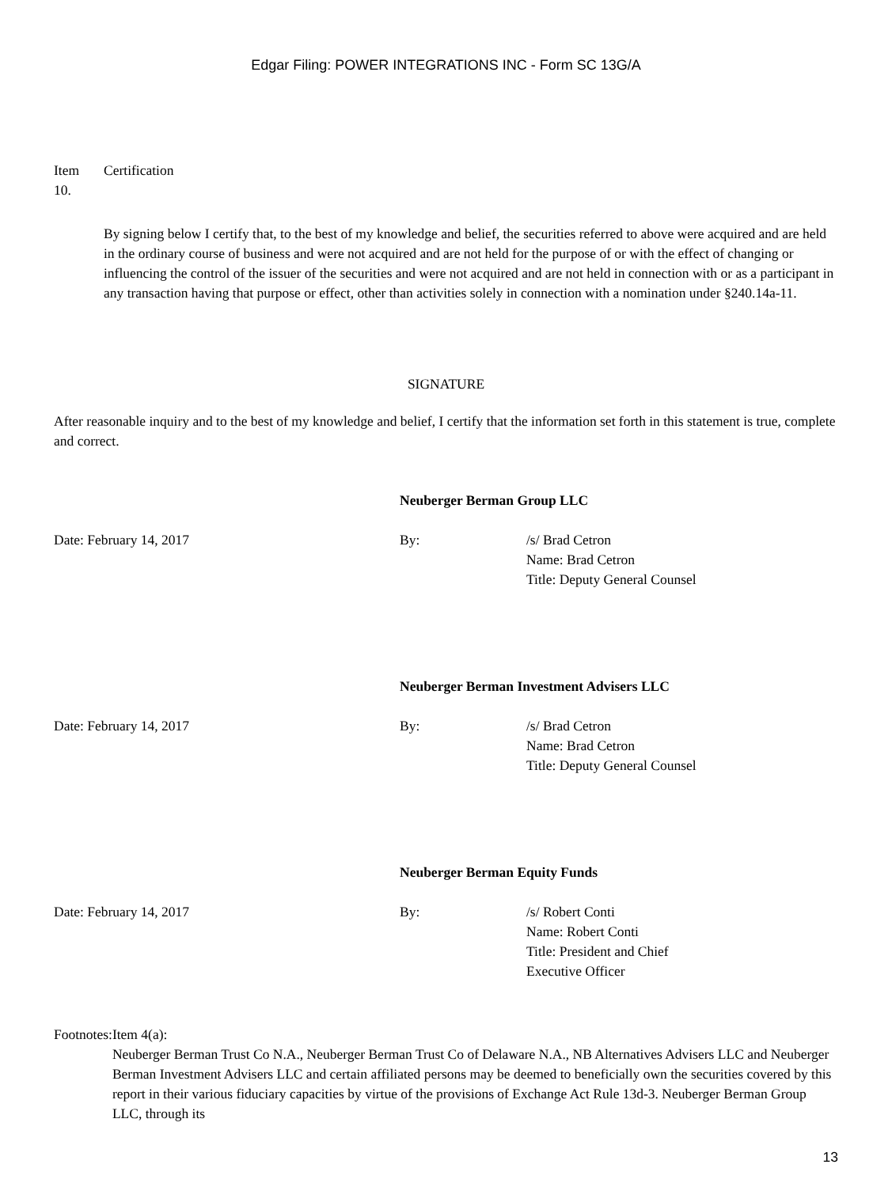Edgar Filing: POWER INTEGRATIONS INC - Form SC 13G/A
Item
10.
Certification
By signing below I certify that, to the best of my knowledge and belief, the securities referred to above were acquired and are held in the ordinary course of business and were not acquired and are not held for the purpose of or with the effect of changing or influencing the control of the issuer of the securities and were not acquired and are not held in connection with or as a participant in any transaction having that purpose or effect, other than activities solely in connection with a nomination under §240.14a-11.
SIGNATURE
After reasonable inquiry and to the best of my knowledge and belief, I certify that the information set forth in this statement is true, complete and correct.
Neuberger Berman Group LLC
Date: February 14, 2017 By: /s/ Brad Cetron
Name: Brad Cetron
Title: Deputy General Counsel
Neuberger Berman Investment Advisers LLC
Date: February 14, 2017 By: /s/ Brad Cetron
Name: Brad Cetron
Title: Deputy General Counsel
Neuberger Berman Equity Funds
Date: February 14, 2017 By: /s/ Robert Conti
Name: Robert Conti
Title: President and Chief
Executive Officer
Footnotes:
Item 4(a):
Neuberger Berman Trust Co N.A., Neuberger Berman Trust Co of Delaware N.A., NB Alternatives Advisers LLC and Neuberger Berman Investment Advisers LLC and certain affiliated persons may be deemed to beneficially own the securities covered by this report in their various fiduciary capacities by virtue of the provisions of Exchange Act Rule 13d-3. Neuberger Berman Group LLC, through its
13